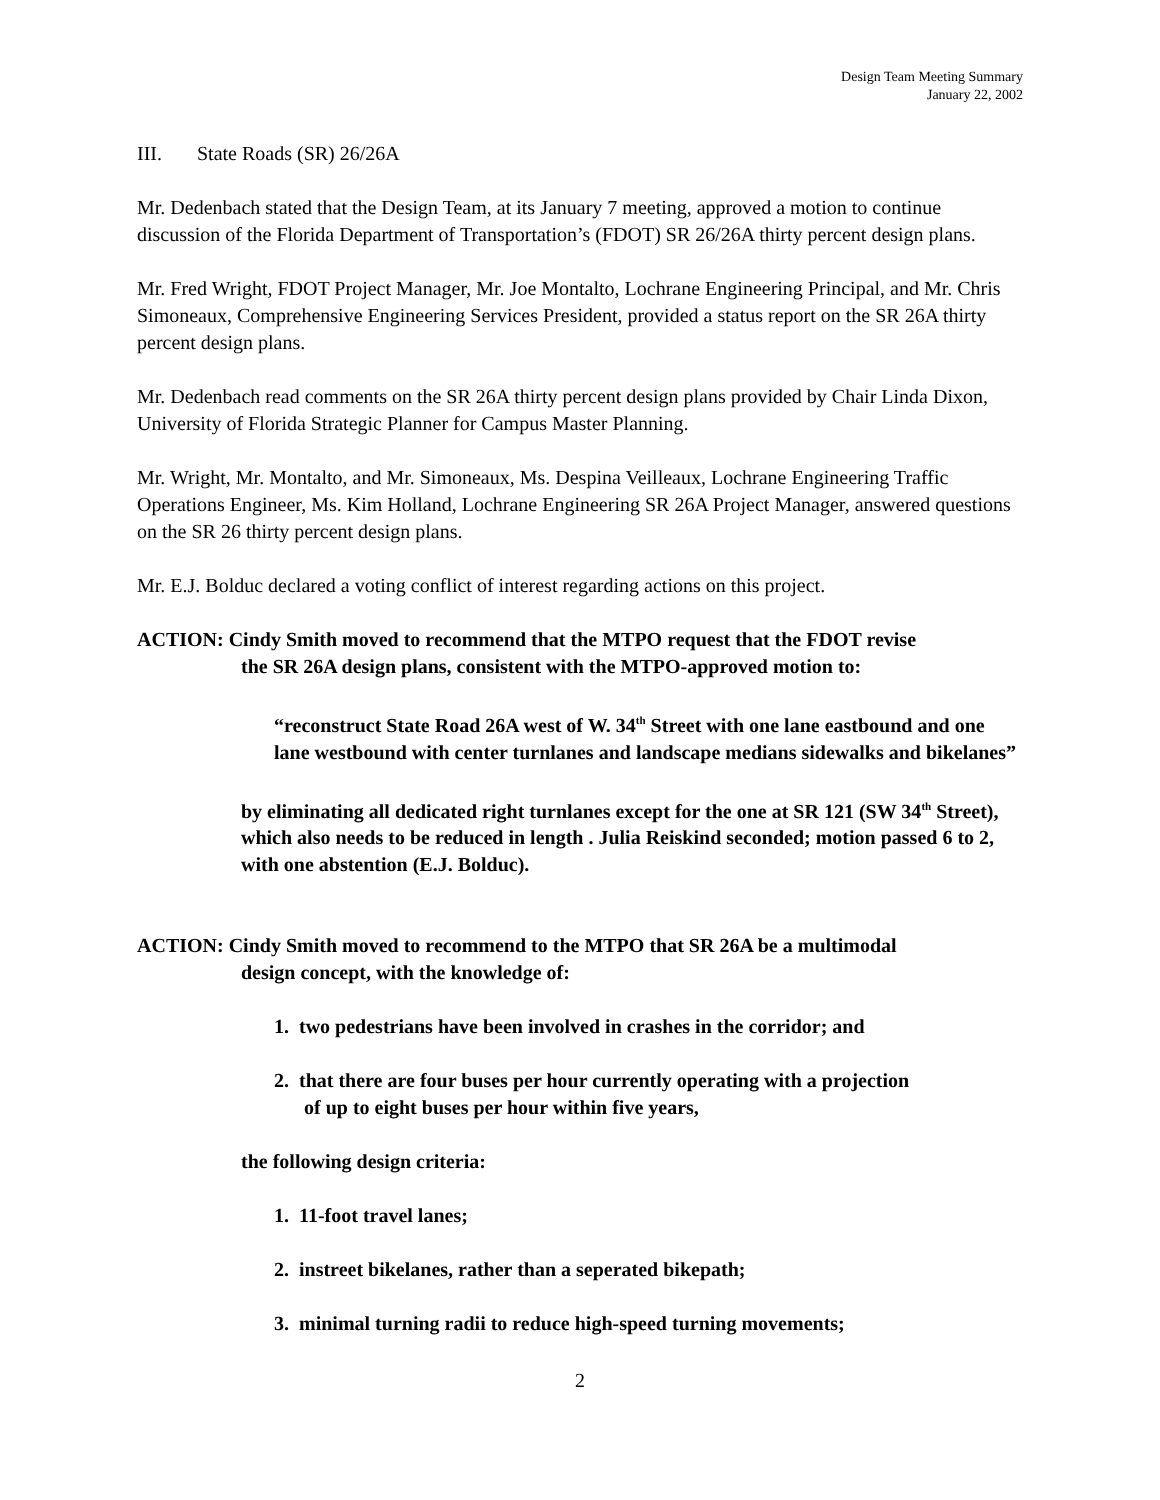Design Team Meeting Summary
January 22, 2002
III. State Roads (SR) 26/26A
Mr. Dedenbach stated that the Design Team, at its January 7 meeting, approved a motion to continue discussion of the Florida Department of Transportation’s (FDOT) SR 26/26A thirty percent design plans.
Mr. Fred Wright, FDOT Project Manager, Mr. Joe Montalto, Lochrane Engineering Principal, and Mr. Chris Simoneaux, Comprehensive Engineering Services President, provided a status report on the SR 26A thirty percent design plans.
Mr. Dedenbach read comments on the SR 26A thirty percent design plans provided by Chair Linda Dixon, University of Florida Strategic Planner for Campus Master Planning.
Mr. Wright, Mr. Montalto, and Mr. Simoneaux, Ms. Despina Veilleaux, Lochrane Engineering Traffic Operations Engineer, Ms. Kim Holland, Lochrane Engineering SR 26A Project Manager, answered questions on the SR 26 thirty percent design plans.
Mr. E.J. Bolduc declared a voting conflict of interest regarding actions on this project.
ACTION: Cindy Smith moved to recommend that the MTPO request that the FDOT revise
the SR 26A design plans, consistent with the MTPO-approved motion to:
“reconstruct State Road 26A west of W. 34<sup>th</sup> Street with one lane eastbound and one lane westbound with center turnlanes and landscape medians sidewalks and bikelanes”
by eliminating all dedicated right turnlanes except for the one at SR 121 (SW 34<sup>th</sup> Street), which also needs to be reduced in length . Julia Reiskind seconded; motion passed 6 to 2, with one abstention (E.J. Bolduc).
ACTION: Cindy Smith moved to recommend to the MTPO that SR 26A be a multimodal
design concept, with the knowledge of:
1. two pedestrians have been involved in crashes in the corridor; and
2. that there are four buses per hour currently operating with a projection
of up to eight buses per hour within five years,
the following design criteria:
1. 11-foot travel lanes;
2. instreet bikelanes, rather than a seperated bikepath;
3. minimal turning radii to reduce high-speed turning movements;
2